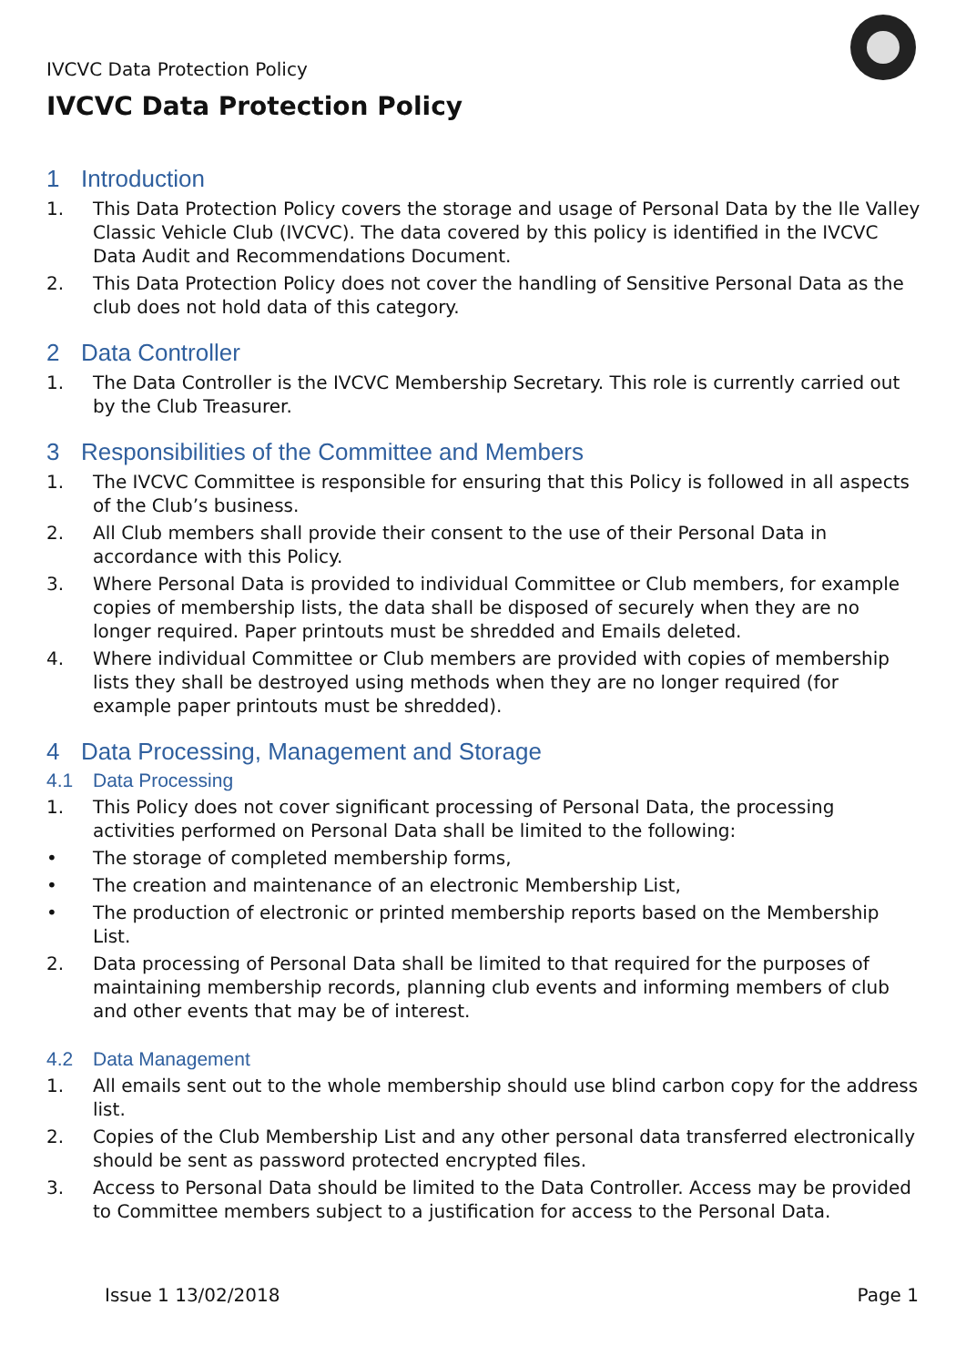IVCVC Data Protection Policy
IVCVC Data Protection Policy
1 Introduction
1. This Data Protection Policy covers the storage and usage of Personal Data by the Ile Valley Classic Vehicle Club (IVCVC). The data covered by this policy is identified in the IVCVC Data Audit and Recommendations Document.
2. This Data Protection Policy does not cover the handling of Sensitive Personal Data as the club does not hold data of this category.
2 Data Controller
1. The Data Controller is the IVCVC Membership Secretary. This role is currently carried out by the Club Treasurer.
3 Responsibilities of the Committee and Members
1. The IVCVC Committee is responsible for ensuring that this Policy is followed in all aspects of the Club’s business.
2. All Club members shall provide their consent to the use of their Personal Data in accordance with this Policy.
3. Where Personal Data is provided to individual Committee or Club members, for example copies of membership lists, the data shall be disposed of securely when they are no longer required. Paper printouts must be shredded and Emails deleted.
4. Where individual Committee or Club members are provided with copies of membership lists they shall be destroyed using methods when they are no longer required (for example paper printouts must be shredded).
4 Data Processing, Management and Storage
4.1 Data Processing
1. This Policy does not cover significant processing of Personal Data, the processing activities performed on Personal Data shall be limited to the following:
• The storage of completed membership forms,
• The creation and maintenance of an electronic Membership List,
• The production of electronic or printed membership reports based on the Membership List.
2. Data processing of Personal Data shall be limited to that required for the purposes of maintaining membership records, planning club events and informing members of club and other events that may be of interest.
4.2 Data Management
1. All emails sent out to the whole membership should use blind carbon copy for the address list.
2. Copies of the Club Membership List and any other personal data transferred electronically should be sent as password protected encrypted files.
3. Access to Personal Data should be limited to the Data Controller. Access may be provided to Committee members subject to a justification for access to the Personal Data.
Issue 1 13/02/2018 Page 1